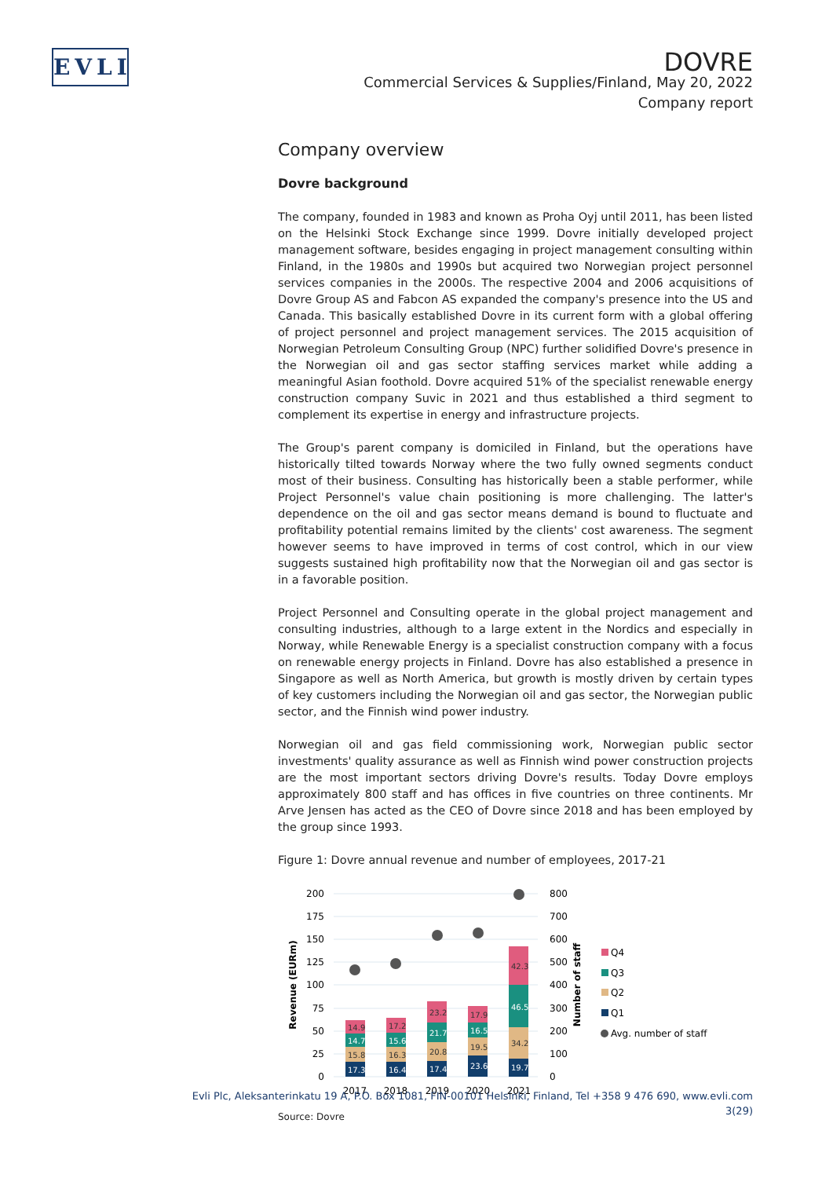EVLI
DOVRE
Commercial Services & Supplies/Finland, May 20, 2022
Company report
Company overview
Dovre background
The company, founded in 1983 and known as Proha Oyj until 2011, has been listed on the Helsinki Stock Exchange since 1999. Dovre initially developed project management software, besides engaging in project management consulting within Finland, in the 1980s and 1990s but acquired two Norwegian project personnel services companies in the 2000s. The respective 2004 and 2006 acquisitions of Dovre Group AS and Fabcon AS expanded the company's presence into the US and Canada. This basically established Dovre in its current form with a global offering of project personnel and project management services. The 2015 acquisition of Norwegian Petroleum Consulting Group (NPC) further solidified Dovre's presence in the Norwegian oil and gas sector staffing services market while adding a meaningful Asian foothold. Dovre acquired 51% of the specialist renewable energy construction company Suvic in 2021 and thus established a third segment to complement its expertise in energy and infrastructure projects.
The Group's parent company is domiciled in Finland, but the operations have historically tilted towards Norway where the two fully owned segments conduct most of their business. Consulting has historically been a stable performer, while Project Personnel's value chain positioning is more challenging. The latter's dependence on the oil and gas sector means demand is bound to fluctuate and profitability potential remains limited by the clients' cost awareness. The segment however seems to have improved in terms of cost control, which in our view suggests sustained high profitability now that the Norwegian oil and gas sector is in a favorable position.
Project Personnel and Consulting operate in the global project management and consulting industries, although to a large extent in the Nordics and especially in Norway, while Renewable Energy is a specialist construction company with a focus on renewable energy projects in Finland. Dovre has also established a presence in Singapore as well as North America, but growth is mostly driven by certain types of key customers including the Norwegian oil and gas sector, the Norwegian public sector, and the Finnish wind power industry.
Norwegian oil and gas field commissioning work, Norwegian public sector investments' quality assurance as well as Finnish wind power construction projects are the most important sectors driving Dovre's results. Today Dovre employs approximately 800 staff and has offices in five countries on three continents. Mr Arve Jensen has acted as the CEO of Dovre since 2018 and has been employed by the group since 1993.
Figure 1: Dovre annual revenue and number of employees, 2017-21
200
175
150
125
100
75
50
25
0
800
700
600
500
400
300
200
100
0
Revenue (EURm)
Number of staff
17.3
15.8
14.7
14.9
16.4
16.3
15.6
17.2
17.4
20.8
21.7
23.2
23.6
19.5
16.5
17.9
19.7
34.2
46.5
42.3
2017
2018
2019
2020
2021
Q4
Q3
Q2
Q1
Avg. number of staff
Source: Dovre
Evli Plc, Aleksanterinkatu 19 A, P.O. Box 1081, FIN-00101 Helsinki, Finland, Tel +358 9 476 690, www.evli.com
3(29)